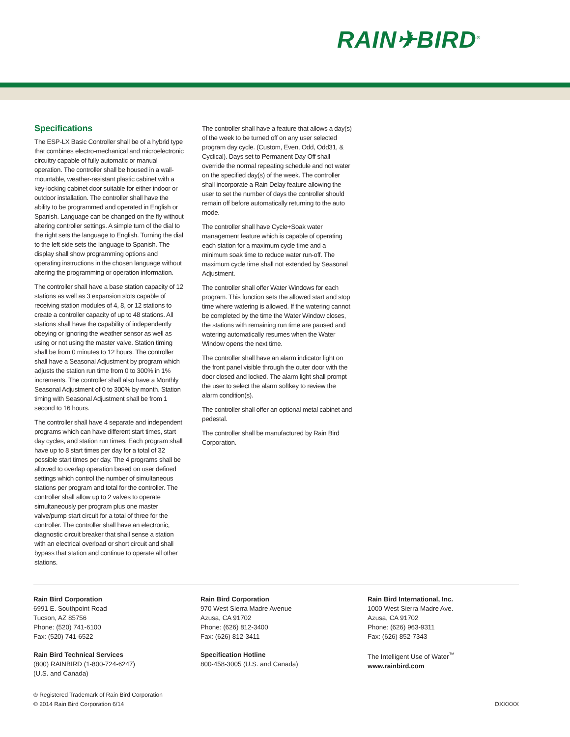RAIN✈BIRD<sup>®</sup>
Specifications
The ESP-LX Basic Controller shall be of a hybrid type that combines electro-mechanical and microelectronic circuitry capable of fully automatic or manual operation. The controller shall be housed in a wall-mountable, weather-resistant plastic cabinet with a key-locking cabinet door suitable for either indoor or outdoor installation. The controller shall have the ability to be programmed and operated in English or Spanish. Language can be changed on the fly without altering controller settings. A simple turn of the dial to the right sets the language to English. Turning the dial to the left side sets the language to Spanish. The display shall show programming options and operating instructions in the chosen language without altering the programming or operation information.
The controller shall have a base station capacity of 12 stations as well as 3 expansion slots capable of receiving station modules of 4, 8, or 12 stations to create a controller capacity of up to 48 stations. All stations shall have the capability of independently obeying or ignoring the weather sensor as well as using or not using the master valve. Station timing shall be from 0 minutes to 12 hours. The controller shall have a Seasonal Adjustment by program which adjusts the station run time from 0 to 300% in 1% increments. The controller shall also have a Monthly Seasonal Adjustment of 0 to 300% by month. Station timing with Seasonal Adjustment shall be from 1 second to 16 hours.
The controller shall have 4 separate and independent programs which can have different start times, start day cycles, and station run times. Each program shall have up to 8 start times per day for a total of 32 possible start times per day. The 4 programs shall be allowed to overlap operation based on user defined settings which control the number of simultaneous stations per program and total for the controller. The controller shall allow up to 2 valves to operate simultaneously per program plus one master valve/pump start circuit for a total of three for the controller. The controller shall have an electronic, diagnostic circuit breaker that shall sense a station with an electrical overload or short circuit and shall bypass that station and continue to operate all other stations.
The controller shall have a feature that allows a day(s) of the week to be turned off on any user selected program day cycle. (Custom, Even, Odd, Odd31, & Cyclical). Days set to Permanent Day Off shall override the normal repeating schedule and not water on the specified day(s) of the week. The controller shall incorporate a Rain Delay feature allowing the user to set the number of days the controller should remain off before automatically returning to the auto mode.
The controller shall have Cycle+Soak water management feature which is capable of operating each station for a maximum cycle time and a minimum soak time to reduce water run-off. The maximum cycle time shall not extended by Seasonal Adjustment.
The controller shall offer Water Windows for each program. This function sets the allowed start and stop time where watering is allowed. If the watering cannot be completed by the time the Water Window closes, the stations with remaining run time are paused and watering automatically resumes when the Water Window opens the next time.
The controller shall have an alarm indicator light on the front panel visible through the outer door with the door closed and locked. The alarm light shall prompt the user to select the alarm softkey to review the alarm condition(s).
The controller shall offer an optional metal cabinet and pedestal.
The controller shall be manufactured by Rain Bird Corporation.
Rain Bird Corporation
6991 E. Southpoint Road
Tucson, AZ 85756
Phone: (520) 741-6100
Fax: (520) 741-6522
Rain Bird Technical Services
(800) RAINBIRD (1-800-724-6247)
(U.S. and Canada)
Rain Bird Corporation
970 West Sierra Madre Avenue
Azusa, CA 91702
Phone: (626) 812-3400
Fax: (626) 812-3411
Specification Hotline
800-458-3005 (U.S. and Canada)
Rain Bird International, Inc.
1000 West Sierra Madre Ave.
Azusa, CA 91702
Phone: (626) 963-9311
Fax: (626) 852-7343
The Intelligent Use of Water<sup>™</sup>
www.rainbird.com
® Registered Trademark of Rain Bird Corporation
© 2014 Rain Bird Corporation 6/14
DXXXXX